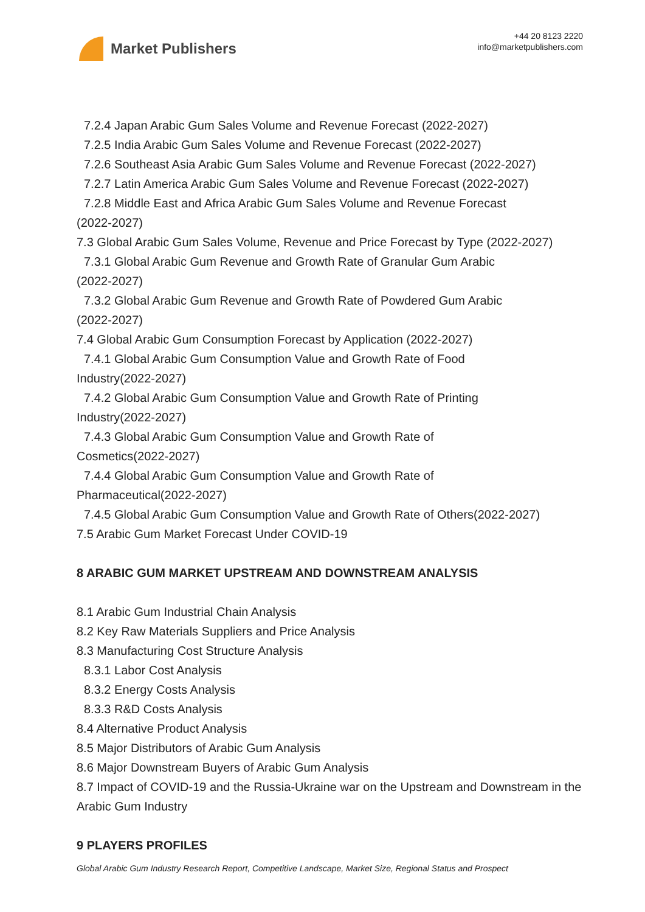Market Publishers
+44 20 8123 2220
info@marketpublishers.com
7.2.4 Japan Arabic Gum Sales Volume and Revenue Forecast (2022-2027)
7.2.5 India Arabic Gum Sales Volume and Revenue Forecast (2022-2027)
7.2.6 Southeast Asia Arabic Gum Sales Volume and Revenue Forecast (2022-2027)
7.2.7 Latin America Arabic Gum Sales Volume and Revenue Forecast (2022-2027)
7.2.8 Middle East and Africa Arabic Gum Sales Volume and Revenue Forecast
(2022-2027)
7.3 Global Arabic Gum Sales Volume, Revenue and Price Forecast by Type (2022-2027)
7.3.1 Global Arabic Gum Revenue and Growth Rate of Granular Gum Arabic
(2022-2027)
7.3.2 Global Arabic Gum Revenue and Growth Rate of Powdered Gum Arabic
(2022-2027)
7.4 Global Arabic Gum Consumption Forecast by Application (2022-2027)
7.4.1 Global Arabic Gum Consumption Value and Growth Rate of Food
Industry(2022-2027)
7.4.2 Global Arabic Gum Consumption Value and Growth Rate of Printing
Industry(2022-2027)
7.4.3 Global Arabic Gum Consumption Value and Growth Rate of
Cosmetics(2022-2027)
7.4.4 Global Arabic Gum Consumption Value and Growth Rate of
Pharmaceutical(2022-2027)
7.4.5 Global Arabic Gum Consumption Value and Growth Rate of Others(2022-2027)
7.5 Arabic Gum Market Forecast Under COVID-19
8 ARABIC GUM MARKET UPSTREAM AND DOWNSTREAM ANALYSIS
8.1 Arabic Gum Industrial Chain Analysis
8.2 Key Raw Materials Suppliers and Price Analysis
8.3 Manufacturing Cost Structure Analysis
8.3.1 Labor Cost Analysis
8.3.2 Energy Costs Analysis
8.3.3 R&D Costs Analysis
8.4 Alternative Product Analysis
8.5 Major Distributors of Arabic Gum Analysis
8.6 Major Downstream Buyers of Arabic Gum Analysis
8.7 Impact of COVID-19 and the Russia-Ukraine war on the Upstream and Downstream in the Arabic Gum Industry
9 PLAYERS PROFILES
Global Arabic Gum Industry Research Report, Competitive Landscape, Market Size, Regional Status and Prospect